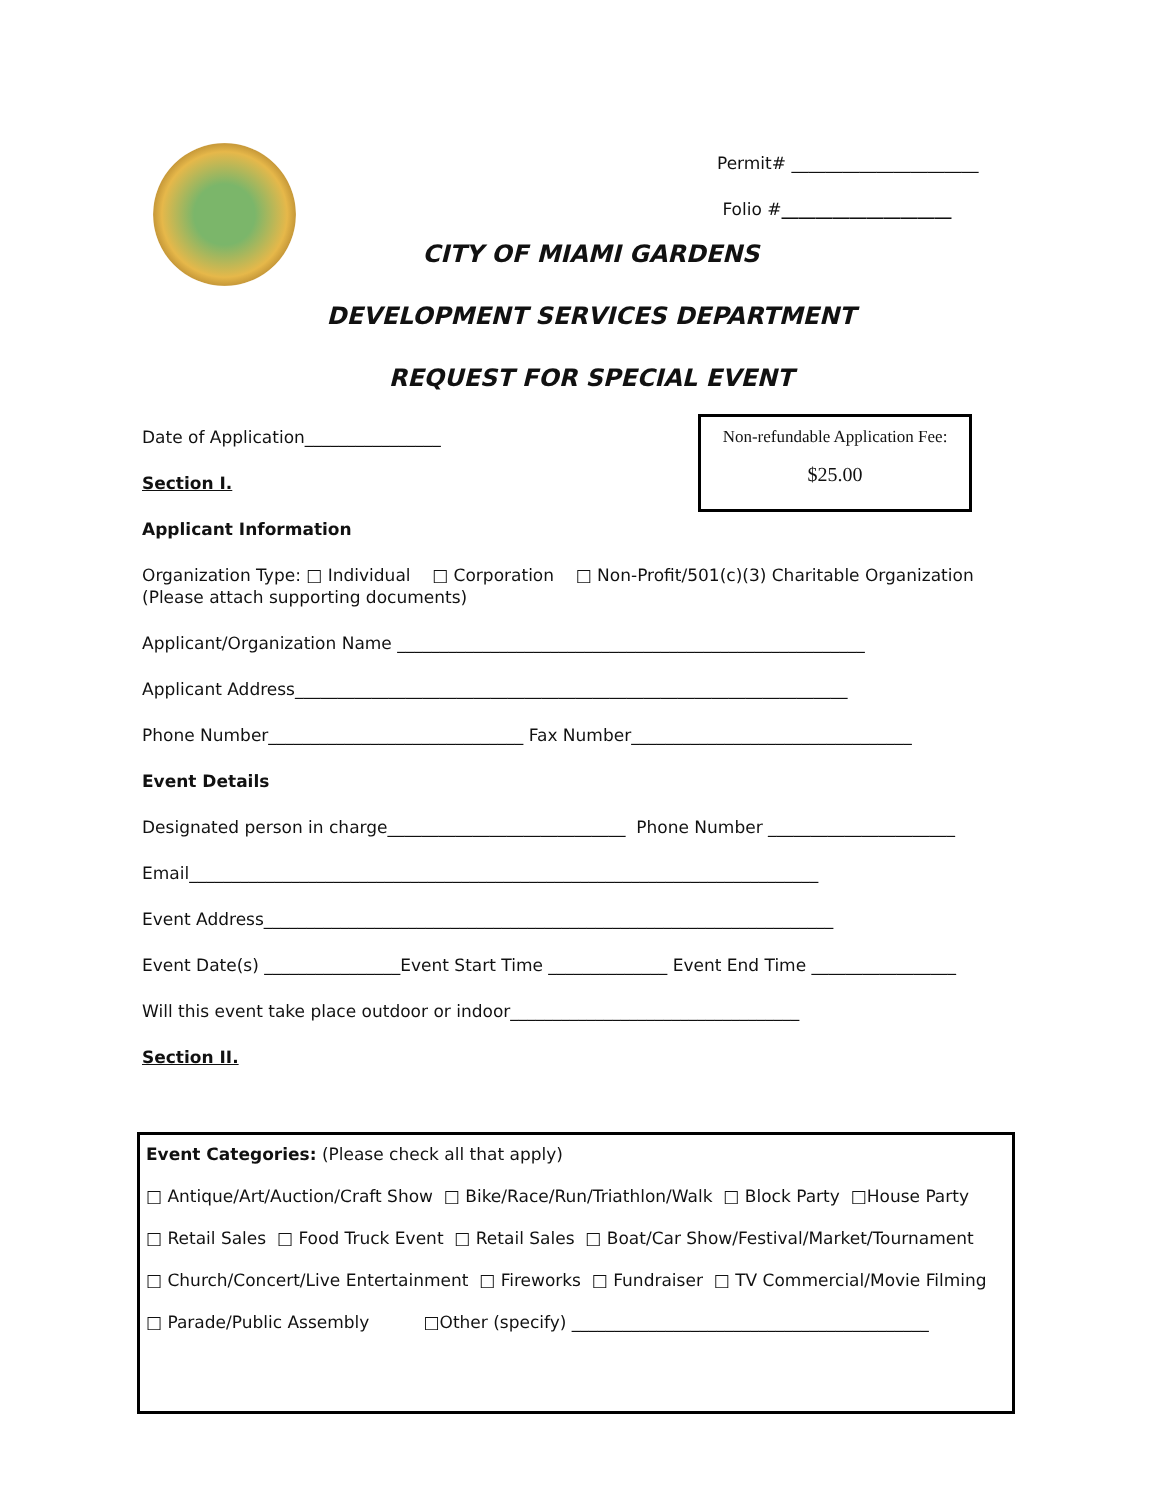Permit# ______________________
Folio #____________________
CITY OF MIAMI GARDENS
DEVELOPMENT SERVICES DEPARTMENT
REQUEST FOR SPECIAL EVENT
Non-refundable Application Fee:
$25.00
Date of Application________________
Section I.
Applicant Information
Organization Type: □ Individual □ Corporation □ Non-Profit/501(c)(3) Charitable Organization
(Please attach supporting documents)
Applicant/Organization Name _______________________________________________________
Applicant Address_________________________________________________________________
Phone Number______________________________ Fax Number_________________________________
Event Details
Designated person in charge____________________________ Phone Number ______________________
Email__________________________________________________________________________
Event Address___________________________________________________________________
Event Date(s) ________________Event Start Time ______________ Event End Time _________________
Will this event take place outdoor or indoor__________________________________
Section II.
Event Categories: (Please check all that apply)
□ Antique/Art/Auction/Craft Show □ Bike/Race/Run/Triathlon/Walk □ Block Party □House Party
□ Retail Sales □ Food Truck Event □ Retail Sales □ Boat/Car Show/Festival/Market/Tournament
□ Church/Concert/Live Entertainment □ Fireworks □ Fundraiser □ TV Commercial/Movie Filming
□ Parade/Public Assembly □Other (specify) __________________________________________